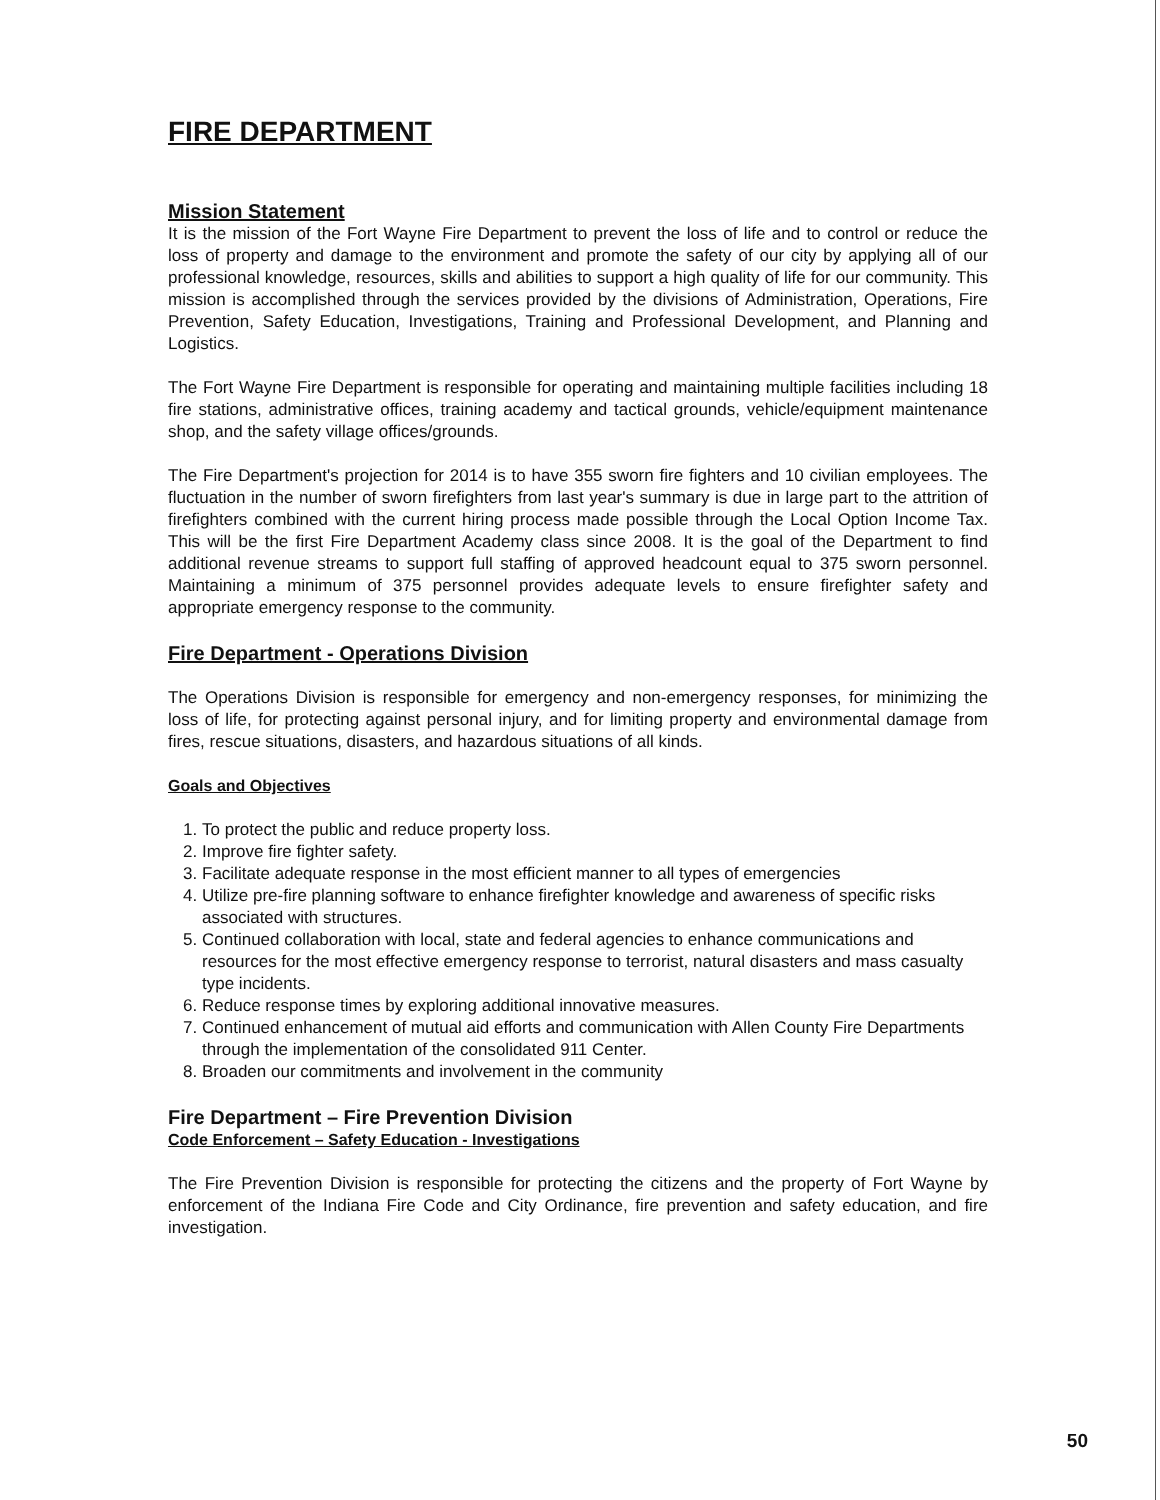FIRE DEPARTMENT
Mission Statement
It is the mission of the Fort Wayne Fire Department to prevent the loss of life and to control or reduce the loss of property and damage to the environment and promote the safety of our city by applying all of our professional knowledge, resources, skills and abilities to support a high quality of life for our community. This mission is accomplished through the services provided by the divisions of Administration, Operations, Fire Prevention, Safety Education, Investigations, Training and Professional Development, and Planning and Logistics.
The Fort Wayne Fire Department is responsible for operating and maintaining multiple facilities including 18 fire stations, administrative offices, training academy and tactical grounds, vehicle/equipment maintenance shop, and the safety village offices/grounds.
The Fire Department's projection for 2014 is to have 355 sworn fire fighters and 10 civilian employees. The fluctuation in the number of sworn firefighters from last year's summary is due in large part to the attrition of firefighters combined with the current hiring process made possible through the Local Option Income Tax. This will be the first Fire Department Academy class since 2008. It is the goal of the Department to find additional revenue streams to support full staffing of approved headcount equal to 375 sworn personnel. Maintaining a minimum of 375 personnel provides adequate levels to ensure firefighter safety and appropriate emergency response to the community.
Fire Department - Operations Division
The Operations Division is responsible for emergency and non-emergency responses, for minimizing the loss of life, for protecting against personal injury, and for limiting property and environmental damage from fires, rescue situations, disasters, and hazardous situations of all kinds.
Goals and Objectives
1. To protect the public and reduce property loss.
2. Improve fire fighter safety.
3. Facilitate adequate response in the most efficient manner to all types of emergencies
4. Utilize pre-fire planning software to enhance firefighter knowledge and awareness of specific risks associated with structures.
5. Continued collaboration with local, state and federal agencies to enhance communications and resources for the most effective emergency response to terrorist, natural disasters and mass casualty type incidents.
6. Reduce response times by exploring additional innovative measures.
7. Continued enhancement of mutual aid efforts and communication with Allen County Fire Departments through the implementation of the consolidated 911 Center.
8. Broaden our commitments and involvement in the community
Fire Department – Fire Prevention Division
Code Enforcement – Safety Education - Investigations
The Fire Prevention Division is responsible for protecting the citizens and the property of Fort Wayne by enforcement of the Indiana Fire Code and City Ordinance, fire prevention and safety education, and fire investigation.
50